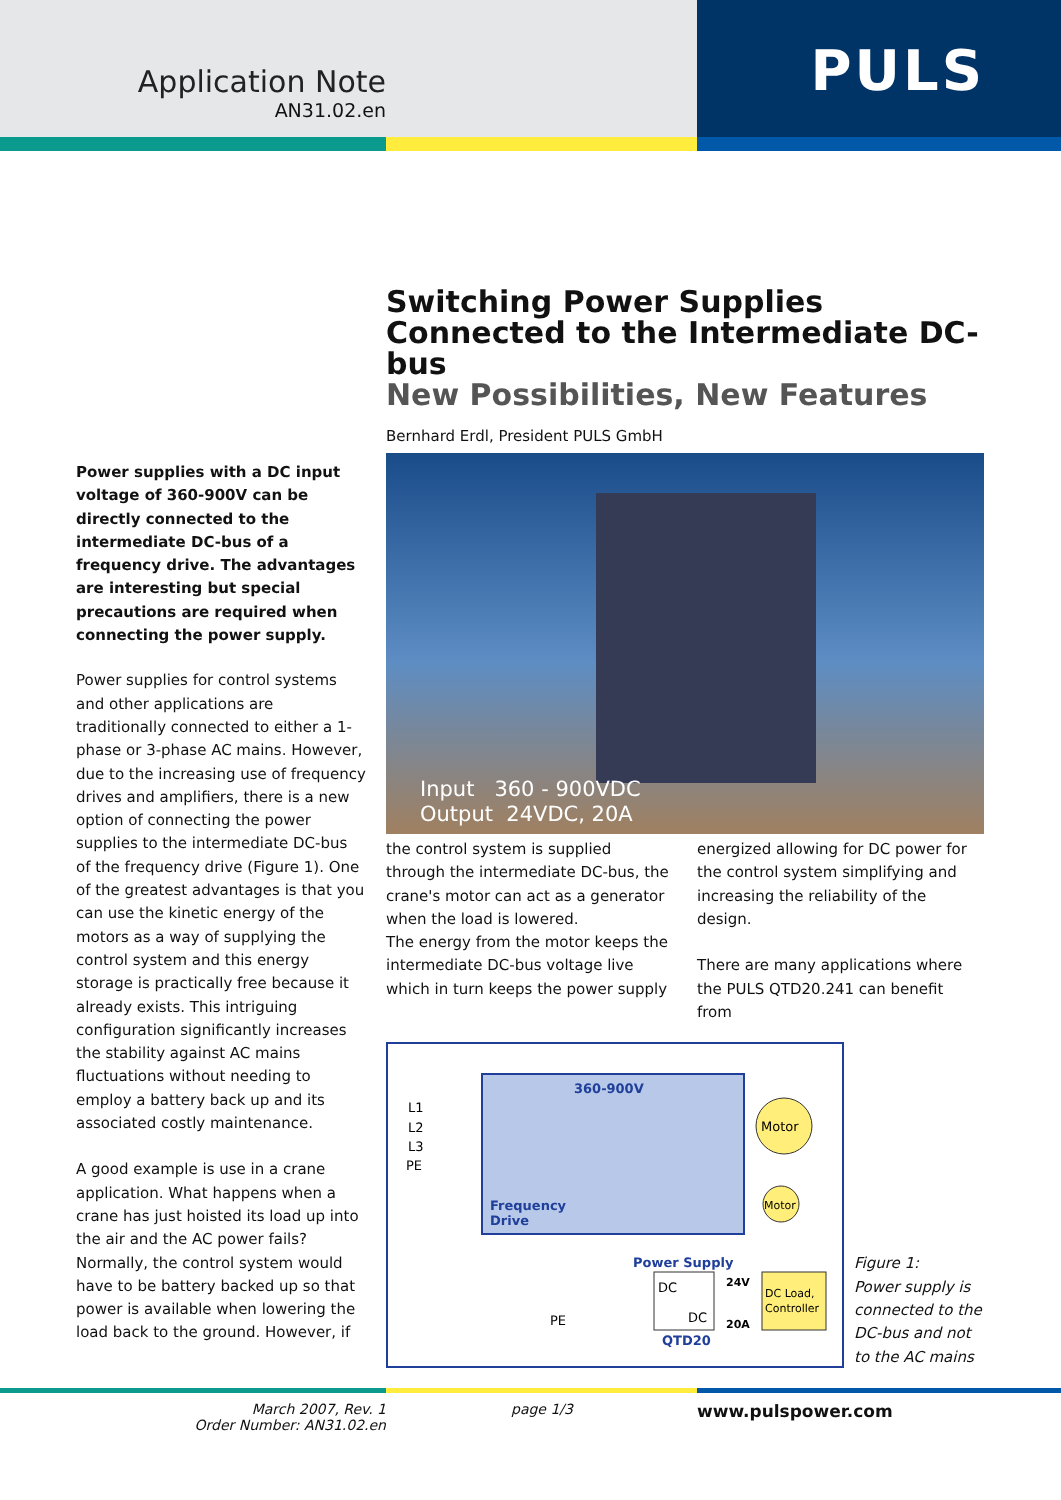Application Note
AN31.02.en
PULS
Power supplies with a DC input voltage of 360-900V can be directly connected to the intermediate DC-bus of a frequency drive. The advantages are interesting but special precautions are required when connecting the power supply.
Power supplies for control systems and other applications are traditionally connected to either a 1-phase or 3-phase AC mains. However, due to the increasing use of frequency drives and amplifiers, there is a new option of connecting the power supplies to the intermediate DC-bus of the frequency drive (Figure 1). One of the greatest advantages is that you can use the kinetic energy of the motors as a way of supplying the control system and this energy storage is practically free because it already exists. This intriguing configuration significantly increases the stability against AC mains fluctuations without needing to employ a battery back up and its associated costly maintenance.
A good example is use in a crane application. What happens when a crane has just hoisted its load up into the air and the AC power fails? Normally, the control system would have to be battery backed up so that power is available when lowering the load back to the ground. However, if
Switching Power Supplies Connected to the Intermediate DC-bus
New Possibilities, New Features
Bernhard Erdl, President PULS GmbH
Input 360 - 900VDC
Output 24VDC, 20A
the control system is supplied through the intermediate DC-bus, the crane's motor can act as a generator when the load is lowered.
The energy from the motor keeps the intermediate DC-bus voltage live which in turn keeps the power supply
energized allowing for DC power for the control system simplifying and increasing the reliability of the design.
There are many applications where the PULS QTD20.241 can benefit from
360-900V
L1
L2
L3
PE
Frequency
Drive
Motor
Motor
Power Supply
DC
DC
24V
20A
DC Load,
Controller
PE
QTD20
Figure 1:
Power supply is connected to the DC-bus and not to the AC mains
March 2007, Rev. 1
Order Number: AN31.02.en
page 1/3
www.pulspower.com